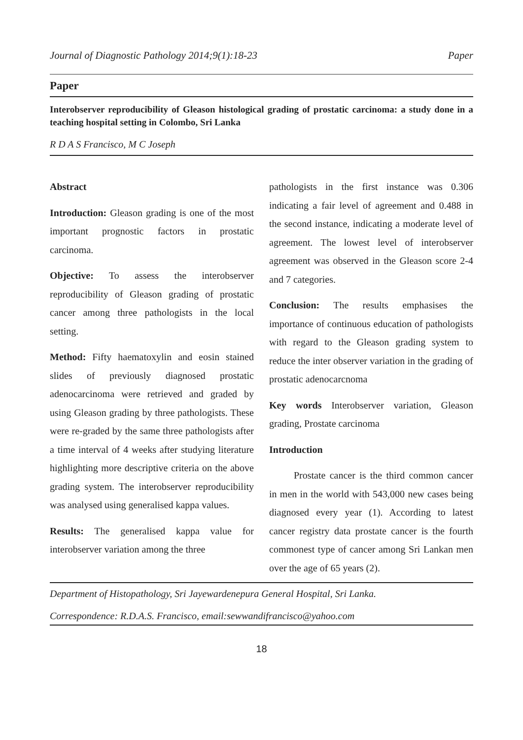Journal of Diagnostic Pathology 2014;9(1):18-23 Paper
Paper
Interobserver reproducibility of Gleason histological grading of prostatic carcinoma: a study done in a teaching hospital setting in Colombo, Sri Lanka
R D A S Francisco, M C Joseph
Abstract
Introduction: Gleason grading is one of the most important prognostic factors in prostatic carcinoma.
Objective: To assess the interobserver reproducibility of Gleason grading of prostatic cancer among three pathologists in the local setting.
Method: Fifty haematoxylin and eosin stained slides of previously diagnosed prostatic adenocarcinoma were retrieved and graded by using Gleason grading by three pathologists. These were re-graded by the same three pathologists after a time interval of 4 weeks after studying literature highlighting more descriptive criteria on the above grading system. The interobserver reproducibility was analysed using generalised kappa values.
Results: The generalised kappa value for interobserver variation among the three
pathologists in the first instance was 0.306 indicating a fair level of agreement and 0.488 in the second instance, indicating a moderate level of agreement. The lowest level of interobserver agreement was observed in the Gleason score 2-4 and 7 categories.
Conclusion: The results emphasises the importance of continuous education of pathologists with regard to the Gleason grading system to reduce the inter observer variation in the grading of prostatic adenocarcnoma
Key words Interobserver variation, Gleason grading, Prostate carcinoma
Introduction
Prostate cancer is the third common cancer in men in the world with 543,000 new cases being diagnosed every year (1). According to latest cancer registry data prostate cancer is the fourth commonest type of cancer among Sri Lankan men over the age of 65 years (2).
Department of Histopathology, Sri Jayewardenepura General Hospital, Sri Lanka.
Correspondence: R.D.A.S. Francisco, email:sewwandifrancisco@yahoo.com
18